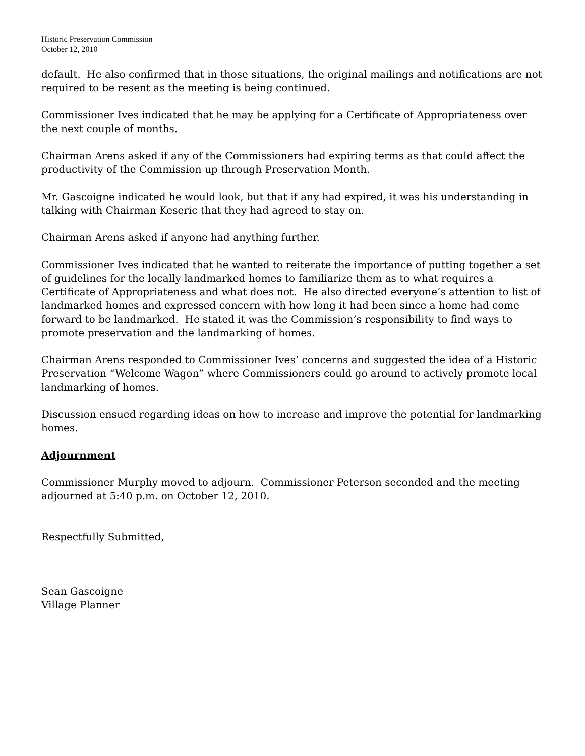Historic Preservation Commission
October 12, 2010
default. He also confirmed that in those situations, the original mailings and notifications are not required to be resent as the meeting is being continued.
Commissioner Ives indicated that he may be applying for a Certificate of Appropriateness over the next couple of months.
Chairman Arens asked if any of the Commissioners had expiring terms as that could affect the productivity of the Commission up through Preservation Month.
Mr. Gascoigne indicated he would look, but that if any had expired, it was his understanding in talking with Chairman Keseric that they had agreed to stay on.
Chairman Arens asked if anyone had anything further.
Commissioner Ives indicated that he wanted to reiterate the importance of putting together a set of guidelines for the locally landmarked homes to familiarize them as to what requires a Certificate of Appropriateness and what does not. He also directed everyone’s attention to list of landmarked homes and expressed concern with how long it had been since a home had come forward to be landmarked. He stated it was the Commission’s responsibility to find ways to promote preservation and the landmarking of homes.
Chairman Arens responded to Commissioner Ives’ concerns and suggested the idea of a Historic Preservation “Welcome Wagon” where Commissioners could go around to actively promote local landmarking of homes.
Discussion ensued regarding ideas on how to increase and improve the potential for landmarking homes.
Adjournment
Commissioner Murphy moved to adjourn. Commissioner Peterson seconded and the meeting adjourned at 5:40 p.m. on October 12, 2010.
Respectfully Submitted,
Sean Gascoigne
Village Planner